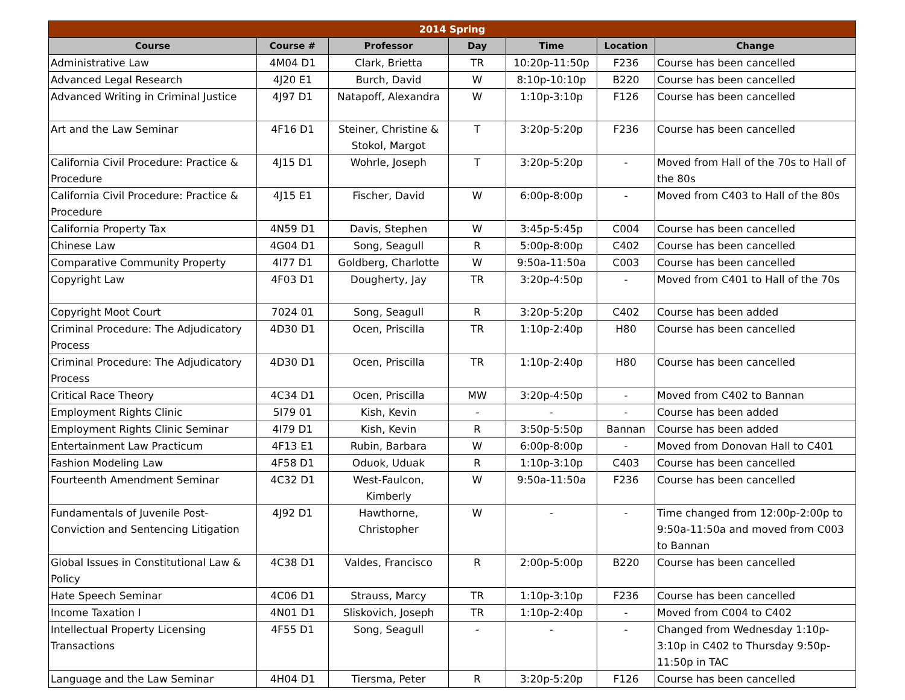| 2014 Spring | | | | | | |
| --- | --- | --- | --- | --- | --- | --- |
| Course | Course # | Professor | Day | Time | Location | Change |
| Administrative Law | 4M04 D1 | Clark, Brietta | TR | 10:20p-11:50p | F236 | Course has been cancelled |
| Advanced Legal Research | 4J20 E1 | Burch, David | W | 8:10p-10:10p | B220 | Course has been cancelled |
| Advanced Writing in Criminal Justice | 4J97 D1 | Natapoff, Alexandra | W | 1:10p-3:10p | F126 | Course has been cancelled |
| Art and the Law Seminar | 4F16 D1 | Steiner, Christine & Stokol, Margot | T | 3:20p-5:20p | F236 | Course has been cancelled |
| California Civil Procedure: Practice & Procedure | 4J15 D1 | Wohrle, Joseph | T | 3:20p-5:20p | - | Moved from Hall of the 70s to Hall of the 80s |
| California Civil Procedure: Practice & Procedure | 4J15 E1 | Fischer, David | W | 6:00p-8:00p | - | Moved from C403 to Hall of the 80s |
| California Property Tax | 4N59 D1 | Davis, Stephen | W | 3:45p-5:45p | C004 | Course has been cancelled |
| Chinese Law | 4G04 D1 | Song, Seagull | R | 5:00p-8:00p | C402 | Course has been cancelled |
| Comparative Community Property | 4I77 D1 | Goldberg, Charlotte | W | 9:50a-11:50a | C003 | Course has been cancelled |
| Copyright Law | 4F03 D1 | Dougherty, Jay | TR | 3:20p-4:50p | - | Moved from C401 to Hall of the 70s |
| Copyright Moot Court | 7024 01 | Song, Seagull | R | 3:20p-5:20p | C402 | Course has been added |
| Criminal Procedure: The Adjudicatory Process | 4D30 D1 | Ocen, Priscilla | TR | 1:10p-2:40p | H80 | Course has been cancelled |
| Criminal Procedure: The Adjudicatory Process | 4D30 D1 | Ocen, Priscilla | TR | 1:10p-2:40p | H80 | Course has been cancelled |
| Critical Race Theory | 4C34 D1 | Ocen, Priscilla | MW | 3:20p-4:50p | - | Moved from C402 to Bannan |
| Employment Rights Clinic | 5I79 01 | Kish, Kevin | - | - | - | Course has been added |
| Employment Rights Clinic Seminar | 4I79 D1 | Kish, Kevin | R | 3:50p-5:50p | Bannan | Course has been added |
| Entertainment Law Practicum | 4F13 E1 | Rubin, Barbara | W | 6:00p-8:00p | - | Moved from Donovan Hall to C401 |
| Fashion Modeling Law | 4F58 D1 | Oduok, Uduak | R | 1:10p-3:10p | C403 | Course has been cancelled |
| Fourteenth Amendment Seminar | 4C32 D1 | West-Faulcon, Kimberly | W | 9:50a-11:50a | F236 | Course has been cancelled |
| Fundamentals of Juvenile Post-Conviction and Sentencing Litigation | 4J92 D1 | Hawthorne, Christopher | W | - | - | Time changed from 12:00p-2:00p to 9:50a-11:50a and moved from C003 to Bannan |
| Global Issues in Constitutional Law & Policy | 4C38 D1 | Valdes, Francisco | R | 2:00p-5:00p | B220 | Course has been cancelled |
| Hate Speech Seminar | 4C06 D1 | Strauss, Marcy | TR | 1:10p-3:10p | F236 | Course has been cancelled |
| Income Taxation I | 4N01 D1 | Sliskovich, Joseph | TR | 1:10p-2:40p | - | Moved from C004 to C402 |
| Intellectual Property Licensing Transactions | 4F55 D1 | Song, Seagull | - | - | - | Changed from Wednesday 1:10p-3:10p in C402 to Thursday 9:50p-11:50p in TAC |
| Language and the Law Seminar | 4H04 D1 | Tiersma, Peter | R | 3:20p-5:20p | F126 | Course has been cancelled |